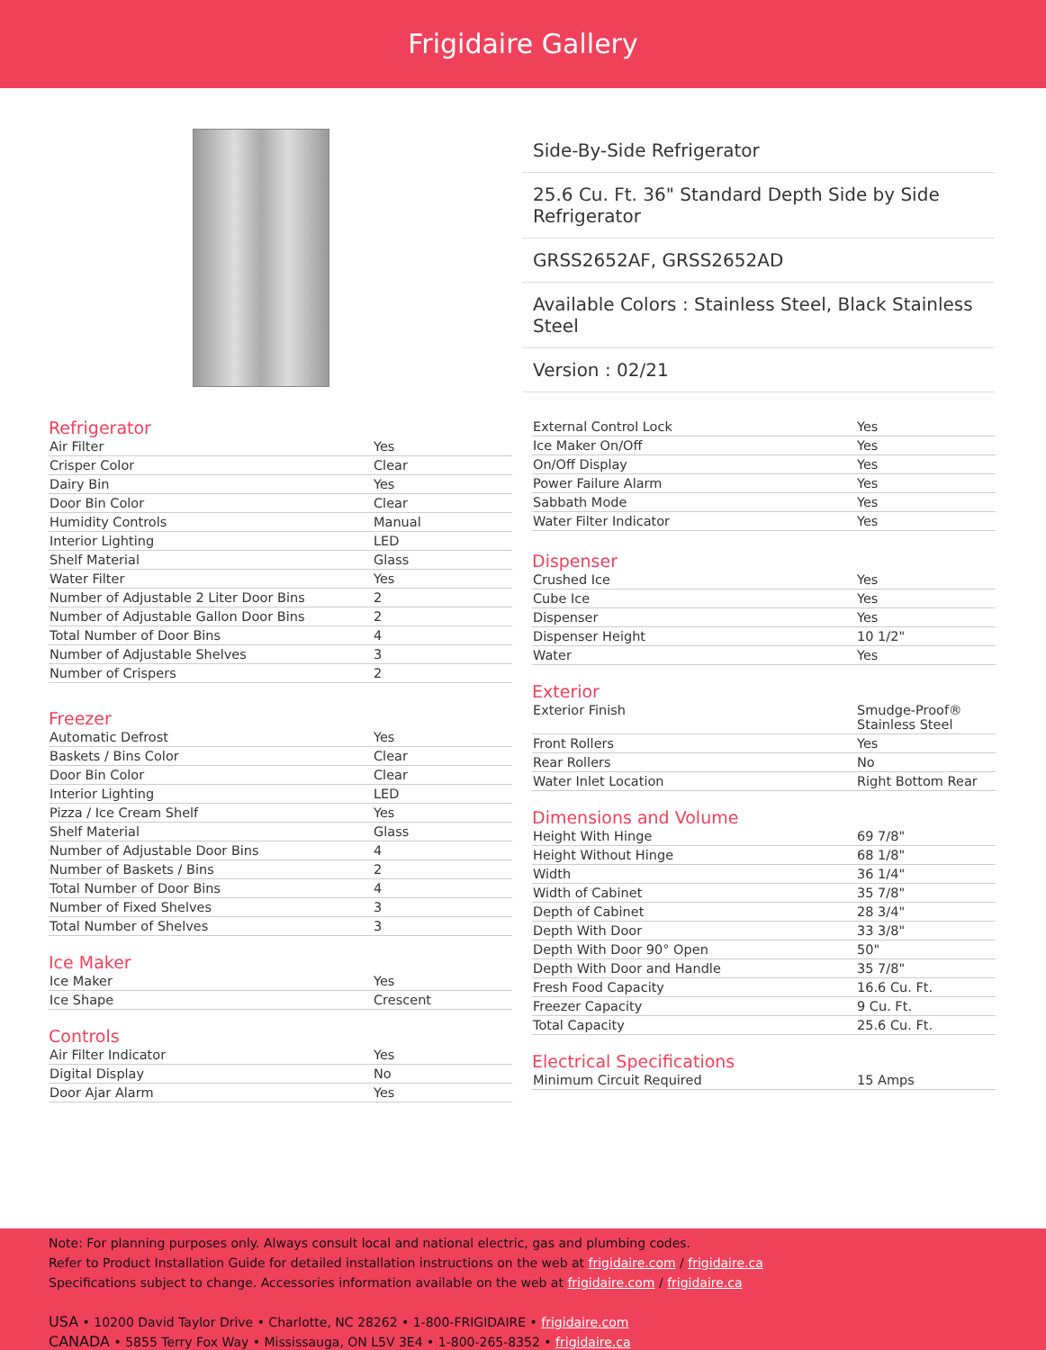Frigidaire Gallery
Side-By-Side Refrigerator
25.6 Cu. Ft. 36" Standard Depth Side by Side Refrigerator
GRSS2652AF, GRSS2652AD
Available Colors : Stainless Steel, Black Stainless Steel
Version : 02/21
Refrigerator
| Air Filter | Yes |
| Crisper Color | Clear |
| Dairy Bin | Yes |
| Door Bin Color | Clear |
| Humidity Controls | Manual |
| Interior Lighting | LED |
| Shelf Material | Glass |
| Water Filter | Yes |
| Number of Adjustable 2 Liter Door Bins | 2 |
| Number of Adjustable Gallon Door Bins | 2 |
| Total Number of Door Bins | 4 |
| Number of Adjustable Shelves | 3 |
| Number of Crispers | 2 |
Freezer
| Automatic Defrost | Yes |
| Baskets / Bins Color | Clear |
| Door Bin Color | Clear |
| Interior Lighting | LED |
| Pizza / Ice Cream Shelf | Yes |
| Shelf Material | Glass |
| Number of Adjustable Door Bins | 4 |
| Number of Baskets / Bins | 2 |
| Total Number of Door Bins | 4 |
| Number of Fixed Shelves | 3 |
| Total Number of Shelves | 3 |
Ice Maker
| Ice Maker | Yes |
| Ice Shape | Crescent |
Controls
| Air Filter Indicator | Yes |
| Digital Display | No |
| Door Ajar Alarm | Yes |
| External Control Lock | Yes |
| Ice Maker On/Off | Yes |
| On/Off Display | Yes |
| Power Failure Alarm | Yes |
| Sabbath Mode | Yes |
| Water Filter Indicator | Yes |
Dispenser
| Crushed Ice | Yes |
| Cube Ice | Yes |
| Dispenser | Yes |
| Dispenser Height | 10 1/2" |
| Water | Yes |
Exterior
| Exterior Finish | Smudge-Proof® Stainless Steel |
| Front Rollers | Yes |
| Rear Rollers | No |
| Water Inlet Location | Right Bottom Rear |
Dimensions and Volume
| Height With Hinge | 69 7/8" |
| Height Without Hinge | 68 1/8" |
| Width | 36 1/4" |
| Width of Cabinet | 35 7/8" |
| Depth of Cabinet | 28 3/4" |
| Depth With Door | 33 3/8" |
| Depth With Door 90° Open | 50" |
| Depth With Door and Handle | 35 7/8" |
| Fresh Food Capacity | 16.6 Cu. Ft. |
| Freezer Capacity | 9 Cu. Ft. |
| Total Capacity | 25.6 Cu. Ft. |
Electrical Specifications
| Minimum Circuit Required | 15 Amps |
Note: For planning purposes only. Always consult local and national electric, gas and plumbing codes.
Refer to Product Installation Guide for detailed installation instructions on the web at frigidaire.com / frigidaire.ca
Specifications subject to change. Accessories information available on the web at frigidaire.com / frigidaire.ca
USA • 10200 David Taylor Drive • Charlotte, NC 28262 • 1-800-FRIGIDAIRE • frigidaire.com
CANADA • 5855 Terry Fox Way • Mississauga, ON L5V 3E4 • 1-800-265-8352 • frigidaire.ca